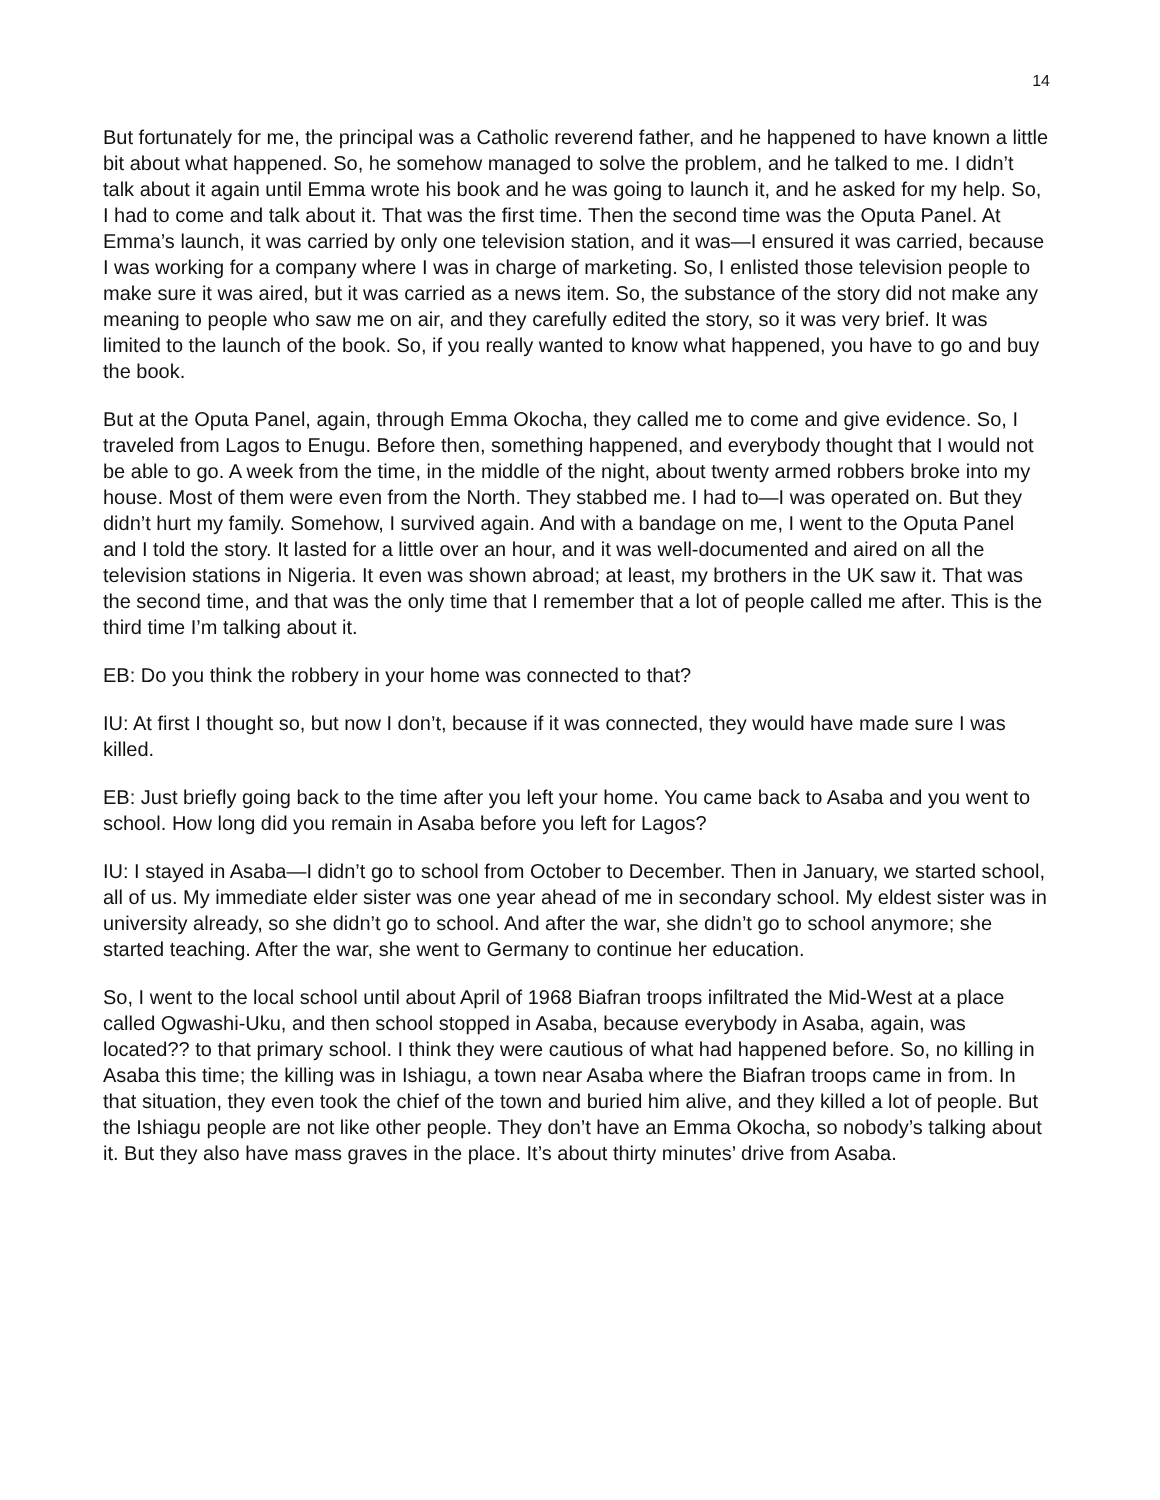14
But fortunately for me, the principal was a Catholic reverend father, and he happened to have known a little bit about what happened. So, he somehow managed to solve the problem, and he talked to me. I didn’t talk about it again until Emma wrote his book and he was going to launch it, and he asked for my help. So, I had to come and talk about it. That was the first time. Then the second time was the Oputa Panel. At Emma’s launch, it was carried by only one television station, and it was—I ensured it was carried, because I was working for a company where I was in charge of marketing. So, I enlisted those television people to make sure it was aired, but it was carried as a news item. So, the substance of the story did not make any meaning to people who saw me on air, and they carefully edited the story, so it was very brief. It was limited to the launch of the book. So, if you really wanted to know what happened, you have to go and buy the book.
But at the Oputa Panel, again, through Emma Okocha, they called me to come and give evidence. So, I traveled from Lagos to Enugu. Before then, something happened, and everybody thought that I would not be able to go. A week from the time, in the middle of the night, about twenty armed robbers broke into my house. Most of them were even from the North. They stabbed me. I had to—I was operated on. But they didn’t hurt my family. Somehow, I survived again. And with a bandage on me, I went to the Oputa Panel and I told the story. It lasted for a little over an hour, and it was well-documented and aired on all the television stations in Nigeria. It even was shown abroad; at least, my brothers in the UK saw it. That was the second time, and that was the only time that I remember that a lot of people called me after. This is the third time I’m talking about it.
EB: Do you think the robbery in your home was connected to that?
IU: At first I thought so, but now I don’t, because if it was connected, they would have made sure I was killed.
EB: Just briefly going back to the time after you left your home. You came back to Asaba and you went to school. How long did you remain in Asaba before you left for Lagos?
IU: I stayed in Asaba—I didn’t go to school from October to December. Then in January, we started school, all of us. My immediate elder sister was one year ahead of me in secondary school. My eldest sister was in university already, so she didn’t go to school. And after the war, she didn’t go to school anymore; she started teaching. After the war, she went to Germany to continue her education.
So, I went to the local school until about April of 1968 Biafran troops infiltrated the Mid-West at a place called Ogwashi-Uku, and then school stopped in Asaba, because everybody in Asaba, again, was located?? to that primary school. I think they were cautious of what had happened before. So, no killing in Asaba this time; the killing was in Ishiagu, a town near Asaba where the Biafran troops came in from. In that situation, they even took the chief of the town and buried him alive, and they killed a lot of people. But the Ishiagu people are not like other people. They don’t have an Emma Okocha, so nobody’s talking about it. But they also have mass graves in the place. It’s about thirty minutes’ drive from Asaba.